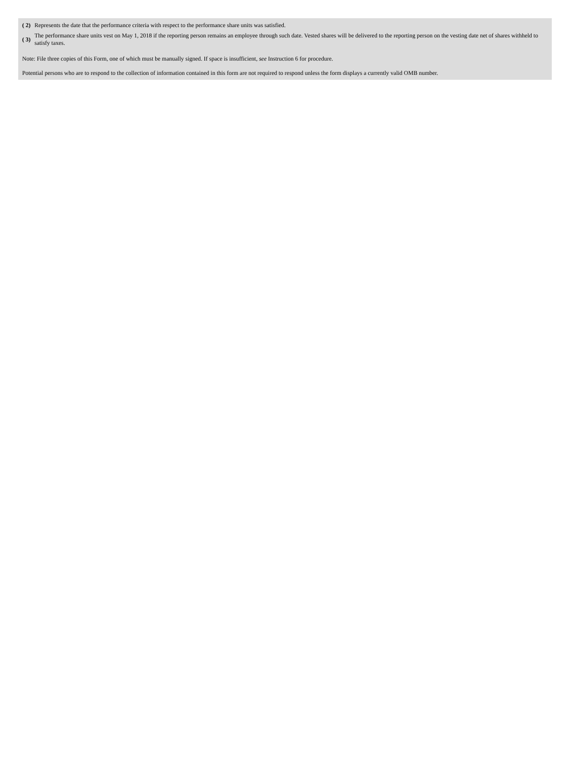| ( 2) | Represents the date that the performance criteria with respect to the performance share units was satisfied. |
| ( 3) | The performance share units vest on May 1, 2018 if the reporting person remains an employee through such date. Vested shares will be delivered to the reporting person on the vesting date net of shares withheld to satisfy taxes. |
Note: File three copies of this Form, one of which must be manually signed. If space is insufficient, see Instruction 6 for procedure.
Potential persons who are to respond to the collection of information contained in this form are not required to respond unless the form displays a currently valid OMB number.